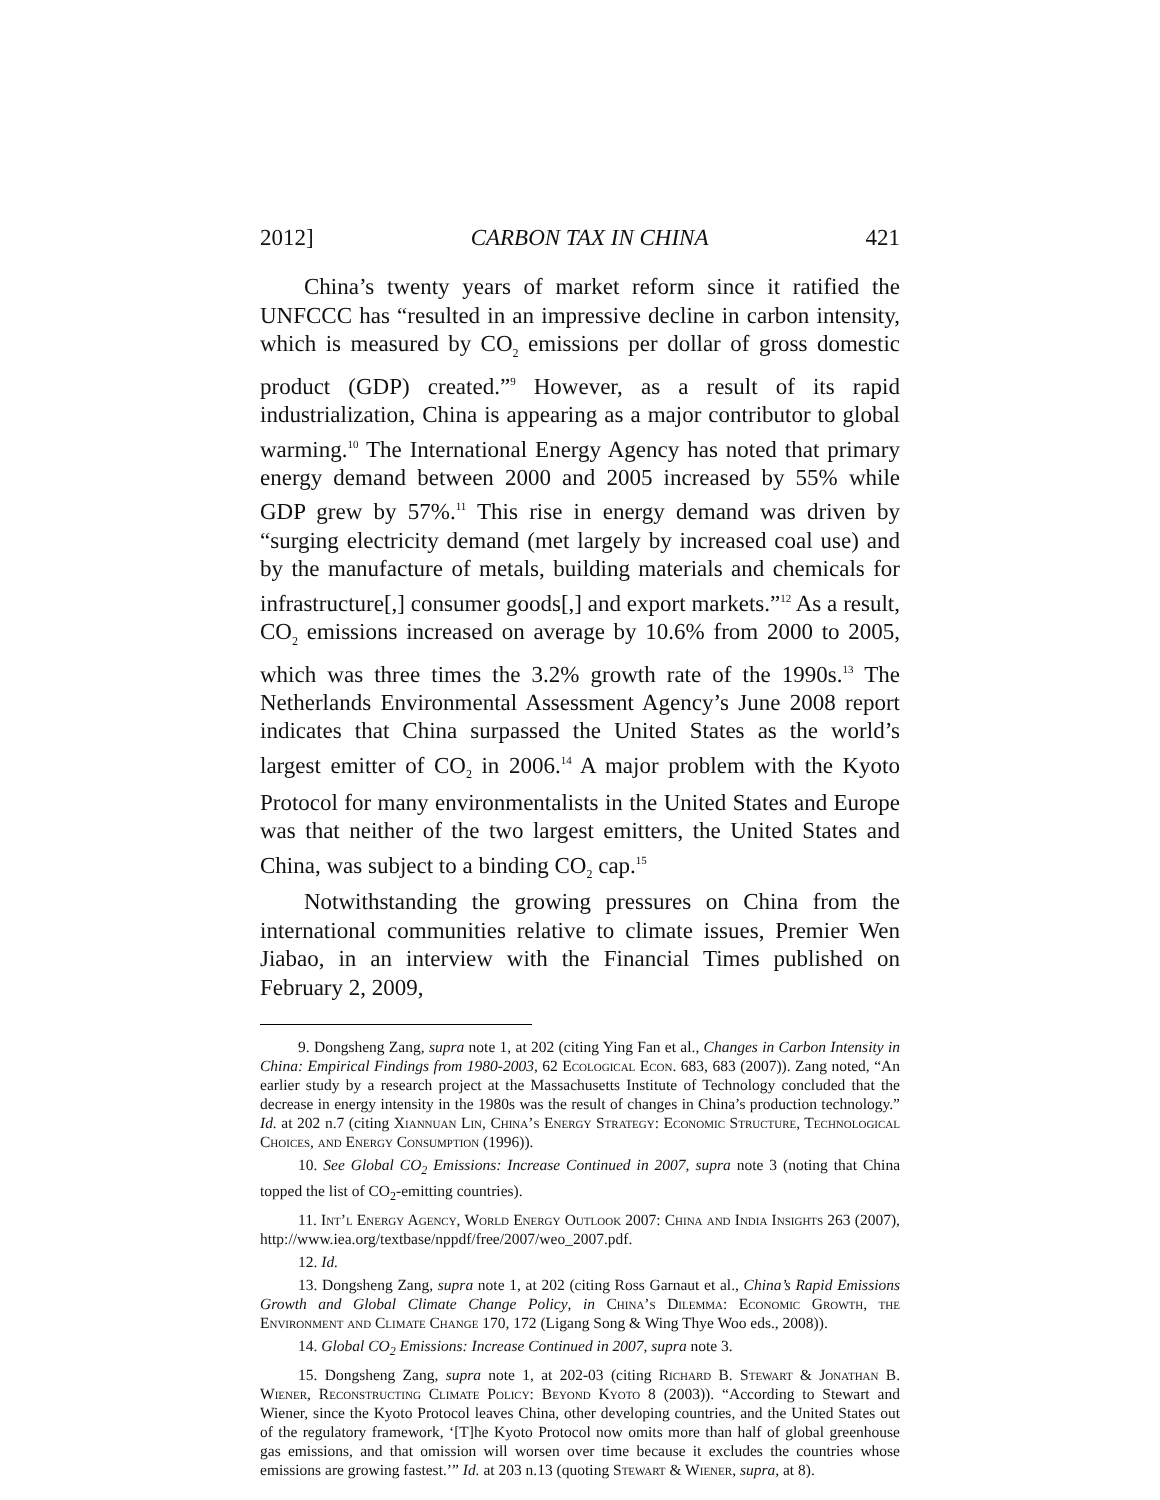2012] CARBON TAX IN CHINA 421
China’s twenty years of market reform since it ratified the UNFCCC has “resulted in an impressive decline in carbon intensity, which is measured by CO<sub>2</sub> emissions per dollar of gross domestic product (GDP) created.”<sup>9</sup> However, as a result of its rapid industrialization, China is appearing as a major contributor to global warming.<sup>10</sup> The International Energy Agency has noted that primary energy demand between 2000 and 2005 increased by 55% while GDP grew by 57%.<sup>11</sup> This rise in energy demand was driven by “surging electricity demand (met largely by increased coal use) and by the manufacture of metals, building materials and chemicals for infrastructure[,] consumer goods[,] and export markets.”<sup>12</sup> As a result, CO<sub>2</sub> emissions increased on average by 10.6% from 2000 to 2005, which was three times the 3.2% growth rate of the 1990s.<sup>13</sup> The Netherlands Environmental Assessment Agency’s June 2008 report indicates that China surpassed the United States as the world’s largest emitter of CO<sub>2</sub> in 2006.<sup>14</sup> A major problem with the Kyoto Protocol for many environmentalists in the United States and Europe was that neither of the two largest emitters, the United States and China, was subject to a binding CO<sub>2</sub> cap.<sup>15</sup>
Notwithstanding the growing pressures on China from the international communities relative to climate issues, Premier Wen Jiabao, in an interview with the Financial Times published on February 2, 2009,
9. Dongsheng Zang, supra note 1, at 202 (citing Ying Fan et al., Changes in Carbon Intensity in China: Empirical Findings from 1980-2003, 62 Ecological Econ. 683, 683 (2007)). Zang noted, “An earlier study by a research project at the Massachusetts Institute of Technology concluded that the decrease in energy intensity in the 1980s was the result of changes in China’s production technology.” Id. at 202 n.7 (citing Xiannuan Lin, China’s Energy Strategy: Economic Structure, Technological Choices, and Energy Consumption (1996)).
10. See Global CO<sub>2</sub> Emissions: Increase Continued in 2007, supra note 3 (noting that China topped the list of CO<sub>2</sub>-emitting countries).
11. Int’l Energy Agency, World Energy Outlook 2007: China and India Insights 263 (2007), http://www.iea.org/textbase/nppdf/free/2007/weo_2007.pdf.
12. Id.
13. Dongsheng Zang, supra note 1, at 202 (citing Ross Garnaut et al., China’s Rapid Emissions Growth and Global Climate Change Policy, in China’s Dilemma: Economic Growth, the Environment and Climate Change 170, 172 (Ligang Song & Wing Thye Woo eds., 2008)).
14. Global CO<sub>2</sub> Emissions: Increase Continued in 2007, supra note 3.
15. Dongsheng Zang, supra note 1, at 202-03 (citing Richard B. Stewart & Jonathan B. Wiener, Reconstructing Climate Policy: Beyond Kyoto 8 (2003)). “According to Stewart and Wiener, since the Kyoto Protocol leaves China, other developing countries, and the United States out of the regulatory framework, ‘[T]he Kyoto Protocol now omits more than half of global greenhouse gas emissions, and that omission will worsen over time because it excludes the countries whose emissions are growing fastest.’” Id. at 203 n.13 (quoting Stewart & Wiener, supra, at 8).